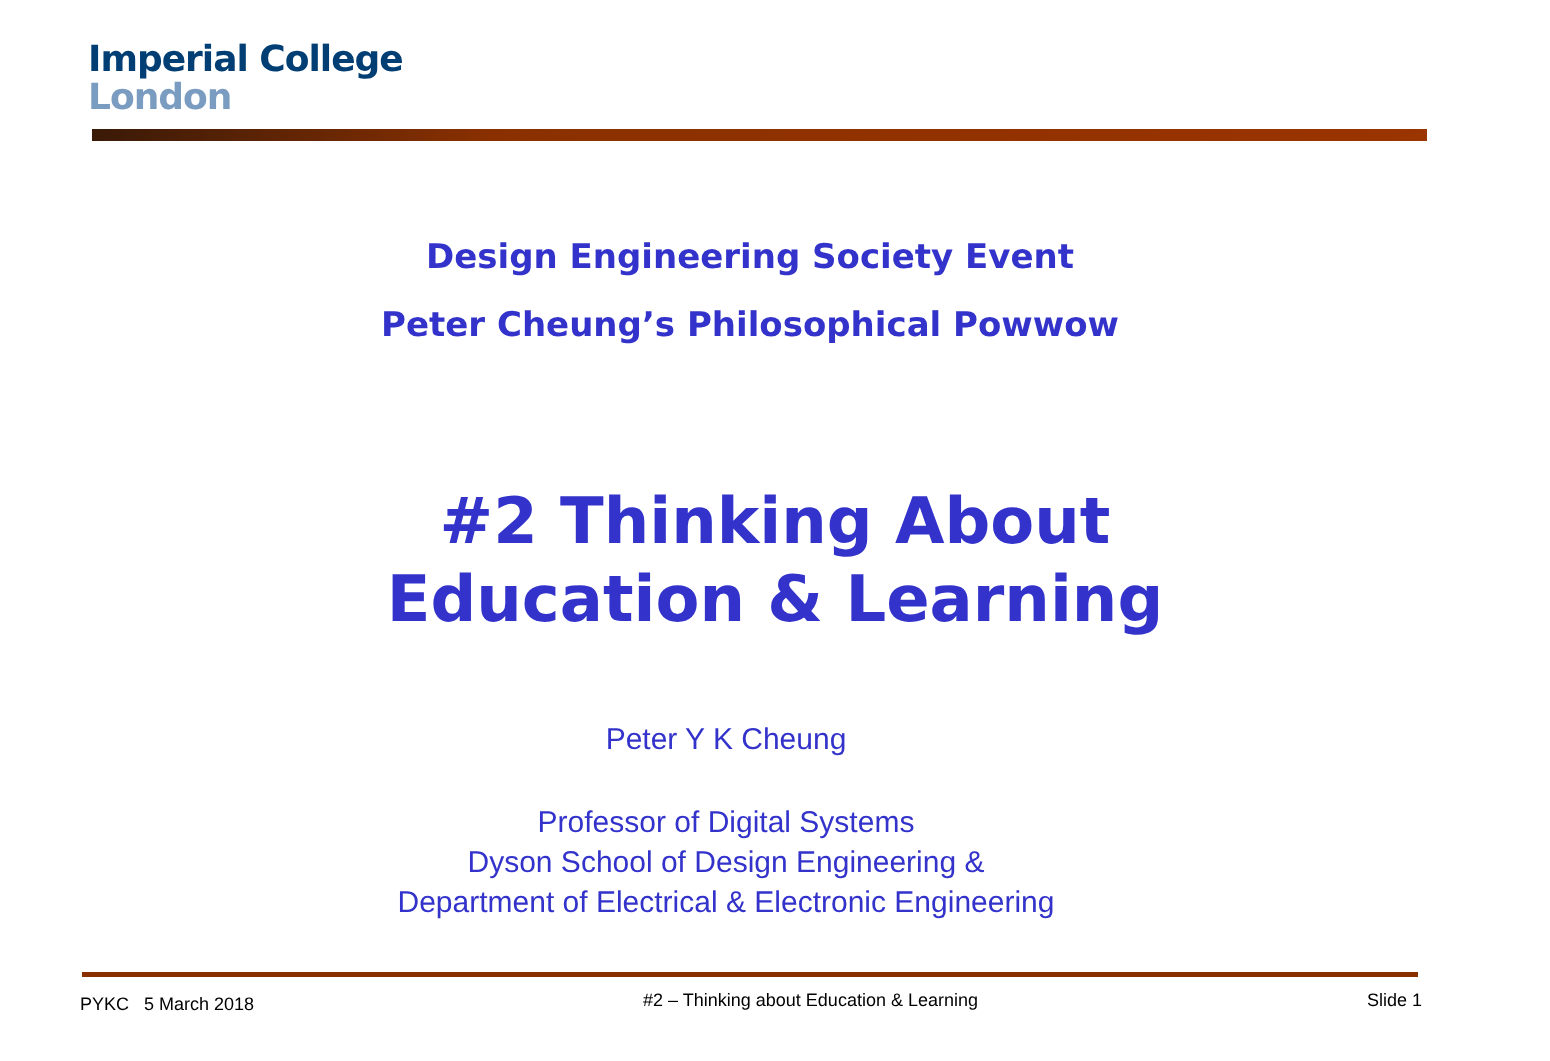Imperial College
London
Design Engineering Society Event
Peter Cheung’s Philosophical Powwow
#2 Thinking About
Education & Learning
Peter Y K Cheung
Professor of Digital Systems
Dyson School of Design Engineering &
Department of Electrical & Electronic Engineering
PYKC 5 March 2018 #2 – Thinking about Education & Learning Slide 1